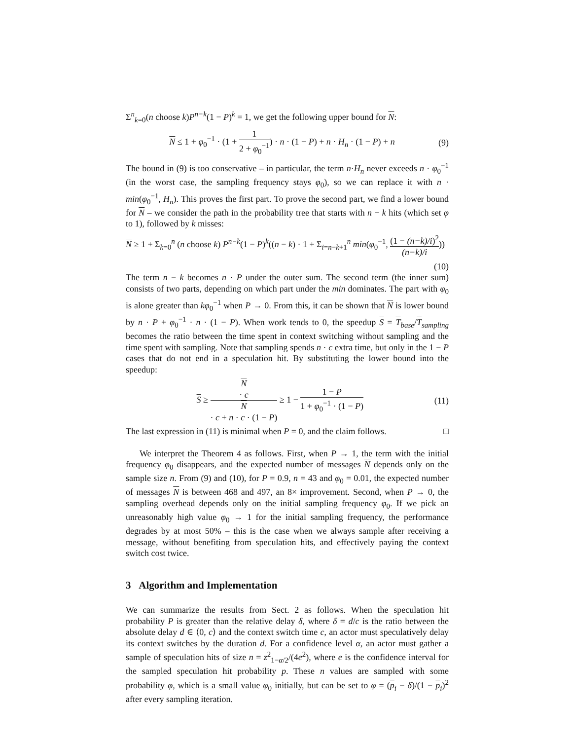Σ<sup>n</sup><sub>k=0</sub>(n choose k)P<sup>n−k</sup>(1 − P)<sup>k</sup> = 1, we get the following upper bound for N:
N ≤ 1 + φ<sub>0</sub><sup>−1</sup> · (1 + 1 2 + φ<sub>0</sub><sup>−1</sup>) · n · (1 − P) + n · H<sub>n</sub> · (1 − P) + n (9)
The bound in (9) is too conservative – in particular, the term n·H<sub>n</sub> never exceeds n · φ<sub>0</sub><sup>−1</sup> (in the worst case, the sampling frequency stays φ<sub>0</sub>), so we can replace it with n · min(φ<sub>0</sub><sup>−1</sup>, H<sub>n</sub>). This proves the first part. To prove the second part, we find a lower bound for N – we consider the path in the probability tree that starts with n − k hits (which set φ to 1), followed by k misses:
N ≥ 1 + Σ<sub>k=0</sub><sup>n</sup> (n choose k) P<sup>n−k</sup>(1 − P)<sup>k</sup>((n − k) · 1 + Σ<sub>i=n−k+1</sub><sup>n</sup> min(φ<sub>0</sub><sup>−1</sup>, (1 − (n−k)/i)<sup>2</sup> (n−k)/i))
(10)
The term n − k becomes n · P under the outer sum. The second term (the inner sum) consists of two parts, depending on which part under the min dominates. The part with φ<sub>0</sub> is alone greater than kφ<sub>0</sub><sup>−1</sup> when P → 0. From this, it can be shown that N is lower bound by n · P + φ<sub>0</sub><sup>−1</sup> · n · (1 − P). When work tends to 0, the speedup S = T<sub>base</sub>/T<sub>sampling</sub> becomes the ratio between the time spent in context switching without sampling and the time spent with sampling. Note that sampling spends n · c extra time, but only in the 1 − P cases that do not end in a speculation hit. By substituting the lower bound into the speedup:
S ≥ N
· c N
· c + n · c · (1 − P) ≥ 1 − 1 − P 1 + φ<sub>0</sub><sup>−1</sup> · (1 − P) (11)
The last expression in (11) is minimal when P = 0, and the claim follows. □
We interpret the Theorem 4 as follows. First, when P → 1, the term with the initial frequency φ<sub>0</sub> disappears, and the expected number of messages N depends only on the sample size n. From (9) and (10), for P = 0.9, n = 43 and φ<sub>0</sub> = 0.01, the expected number of messages N is between 468 and 497, an 8× improvement. Second, when P → 0, the sampling overhead depends only on the initial sampling frequency φ<sub>0</sub>. If we pick an unreasonably high value φ<sub>0</sub> → 1 for the initial sampling frequency, the performance degrades by at most 50% – this is the case when we always sample after receiving a message, without benefiting from speculation hits, and effectively paying the context switch cost twice.
3 Algorithm and Implementation
We can summarize the results from Sect. 2 as follows. When the speculation hit probability P is greater than the relative delay δ, where δ = d/c is the ratio between the absolute delay d ∈ ⟨0, c⟩ and the context switch time c, an actor must speculatively delay its context switches by the duration d. For a confidence level α, an actor must gather a sample of speculation hits of size n = z<sup>2</sup><sub>1−α/2</sub>/(4e<sup>2</sup>), where e is the confidence interval for the sampled speculation hit probability p. These n values are sampled with some probability φ, which is a small value φ<sub>0</sub> initially, but can be set to φ = (p<sub>i</sub> − δ)/(1 − p<sub>i</sub>)<sup>2</sup> after every sampling iteration.